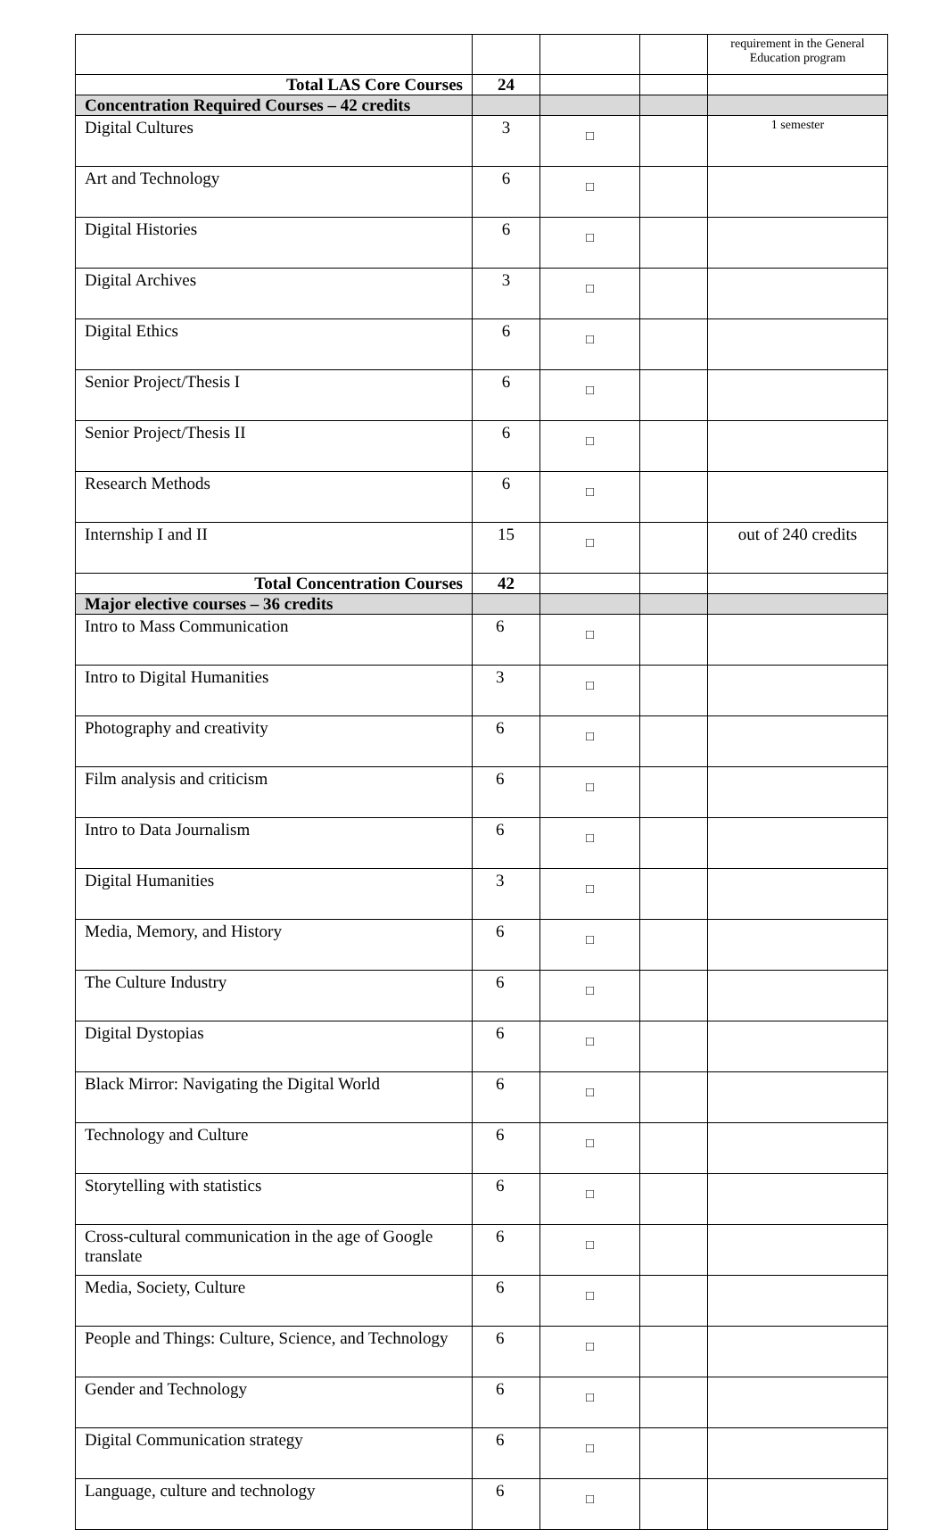| | | | | requirement in the General Education program |
| Total LAS Core Courses | 24 | | | |
| Concentration Required Courses – 42 credits | | | | |
| Digital Cultures | 3 | □ | | 1 semester |
| Art and Technology | 6 | □ | | |
| Digital Histories | 6 | □ | | |
| Digital Archives | 3 | □ | | |
| Digital Ethics | 6 | □ | | |
| Senior Project/Thesis I | 6 | □ | | |
| Senior Project/Thesis II | 6 | □ | | |
| Research Methods | 6 | □ | | |
| Internship I and II | 15 | □ | | out of 240 credits |
| Total Concentration Courses | 42 | | | |
| Major elective courses – 36 credits | | | | |
| Intro to Mass Communication | 6 | □ | | |
| Intro to Digital Humanities | 3 | □ | | |
| Photography and creativity | 6 | □ | | |
| Film analysis and criticism | 6 | □ | | |
| Intro to Data Journalism | 6 | □ | | |
| Digital Humanities | 3 | □ | | |
| Media, Memory, and History | 6 | □ | | |
| The Culture Industry | 6 | □ | | |
| Digital Dystopias | 6 | □ | | |
| Black Mirror: Navigating the Digital World | 6 | □ | | |
| Technology and Culture | 6 | □ | | |
| Storytelling with statistics | 6 | □ | | |
| Cross-cultural communication in the age of Google translate | 6 | □ | | |
| Media, Society, Culture | 6 | □ | | |
| People and Things: Culture, Science, and Technology | 6 | □ | | |
| Gender and Technology | 6 | □ | | |
| Digital Communication strategy | 6 | □ | | |
| Language, culture and technology | 6 | □ | | |